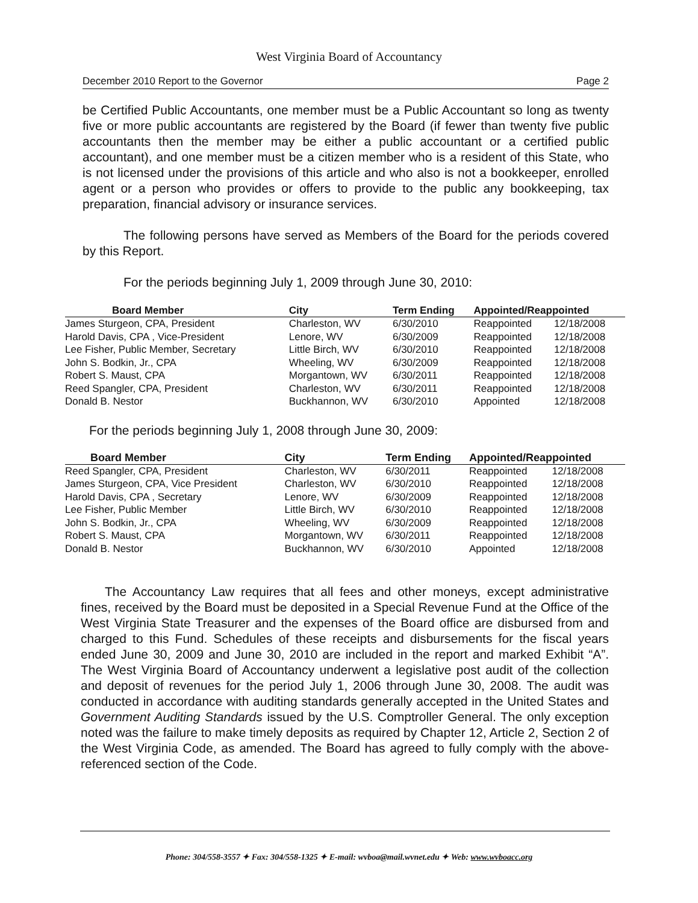West Virginia Board of Accountancy
December 2010 Report to the Governor Page 2
be Certified Public Accountants, one member must be a Public Accountant so long as twenty five or more public accountants are registered by the Board (if fewer than twenty five public accountants then the member may be either a public accountant or a certified public accountant), and one member must be a citizen member who is a resident of this State, who is not licensed under the provisions of this article and who also is not a bookkeeper, enrolled agent or a person who provides or offers to provide to the public any bookkeeping, tax preparation, financial advisory or insurance services.
The following persons have served as Members of the Board for the periods covered by this Report.
For the periods beginning July 1, 2009 through June 30, 2010:
| Board Member | City | Term Ending | Appointed/Reappointed | |
| --- | --- | --- | --- | --- |
| James Sturgeon, CPA, President | Charleston, WV | 6/30/2010 | Reappointed | 12/18/2008 |
| Harold Davis, CPA , Vice-President | Lenore, WV | 6/30/2009 | Reappointed | 12/18/2008 |
| Lee Fisher, Public Member, Secretary | Little Birch, WV | 6/30/2010 | Reappointed | 12/18/2008 |
| John S. Bodkin, Jr., CPA | Wheeling, WV | 6/30/2009 | Reappointed | 12/18/2008 |
| Robert S. Maust, CPA | Morgantown, WV | 6/30/2011 | Reappointed | 12/18/2008 |
| Reed Spangler, CPA, President | Charleston, WV | 6/30/2011 | Reappointed | 12/18/2008 |
| Donald B. Nestor | Buckhannon, WV | 6/30/2010 | Appointed | 12/18/2008 |
For the periods beginning July 1, 2008 through June 30, 2009:
| Board Member | City | Term Ending | Appointed/Reappointed | |
| --- | --- | --- | --- | --- |
| Reed Spangler, CPA, President | Charleston, WV | 6/30/2011 | Reappointed | 12/18/2008 |
| James Sturgeon, CPA, Vice President | Charleston, WV | 6/30/2010 | Reappointed | 12/18/2008 |
| Harold Davis, CPA , Secretary | Lenore, WV | 6/30/2009 | Reappointed | 12/18/2008 |
| Lee Fisher, Public Member | Little Birch, WV | 6/30/2010 | Reappointed | 12/18/2008 |
| John S. Bodkin, Jr., CPA | Wheeling, WV | 6/30/2009 | Reappointed | 12/18/2008 |
| Robert S. Maust, CPA | Morgantown, WV | 6/30/2011 | Reappointed | 12/18/2008 |
| Donald B. Nestor | Buckhannon, WV | 6/30/2010 | Appointed | 12/18/2008 |
The Accountancy Law requires that all fees and other moneys, except administrative fines, received by the Board must be deposited in a Special Revenue Fund at the Office of the West Virginia State Treasurer and the expenses of the Board office are disbursed from and charged to this Fund. Schedules of these receipts and disbursements for the fiscal years ended June 30, 2009 and June 30, 2010 are included in the report and marked Exhibit “A”. The West Virginia Board of Accountancy underwent a legislative post audit of the collection and deposit of revenues for the period July 1, 2006 through June 30, 2008. The audit was conducted in accordance with auditing standards generally accepted in the United States and Government Auditing Standards issued by the U.S. Comptroller General. The only exception noted was the failure to make timely deposits as required by Chapter 12, Article 2, Section 2 of the West Virginia Code, as amended. The Board has agreed to fully comply with the above-referenced section of the Code.
Phone: 304/558-3557 ✦ Fax: 304/558-1325 ✦ E-mail: wvboa@mail.wvnet.edu ✦ Web: www.wvboacc.org